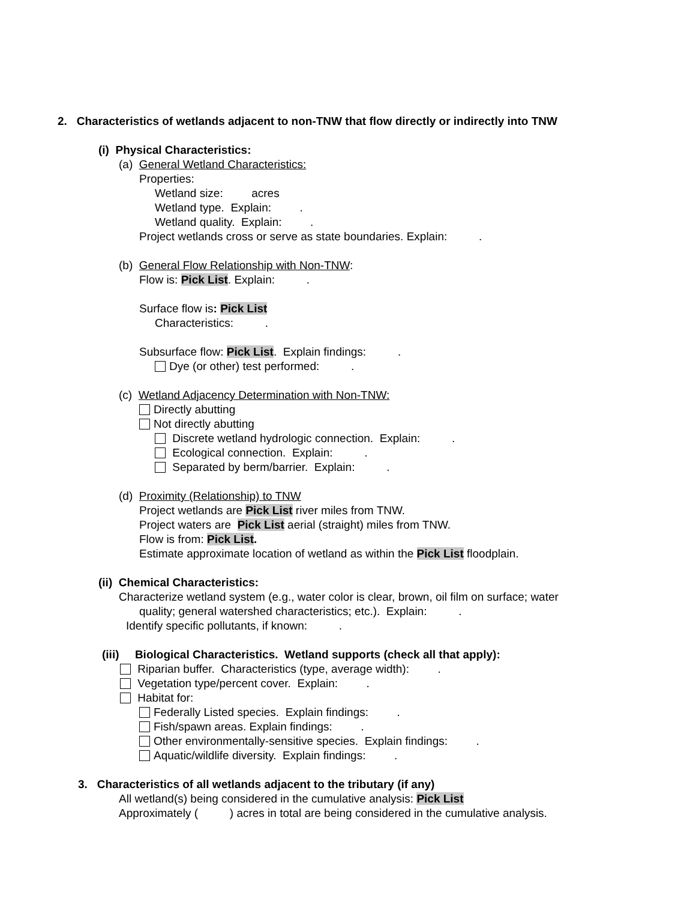2. Characteristics of wetlands adjacent to non-TNW that flow directly or indirectly into TNW
(i) Physical Characteristics:
(a) General Wetland Characteristics:
Properties:
Wetland size: acres
Wetland type. Explain: .
Wetland quality. Explain: .
Project wetlands cross or serve as state boundaries. Explain: .
(b) General Flow Relationship with Non-TNW:
Flow is: Pick List. Explain: .
Surface flow is: Pick List
Characteristics: .
Subsurface flow: Pick List. Explain findings: .
Dye (or other) test performed: .
(c) Wetland Adjacency Determination with Non-TNW:
Directly abutting
Not directly abutting
Discrete wetland hydrologic connection. Explain: .
Ecological connection. Explain: .
Separated by berm/barrier. Explain: .
(d) Proximity (Relationship) to TNW
Project wetlands are Pick List river miles from TNW.
Project waters are Pick List aerial (straight) miles from TNW.
Flow is from: Pick List.
Estimate approximate location of wetland as within the Pick List floodplain.
(ii) Chemical Characteristics:
Characterize wetland system (e.g., water color is clear, brown, oil film on surface; water
quality; general watershed characteristics; etc.). Explain: .
Identify specific pollutants, if known: .
(iii) Biological Characteristics. Wetland supports (check all that apply):
Riparian buffer. Characteristics (type, average width): .
Vegetation type/percent cover. Explain: .
Habitat for:
Federally Listed species. Explain findings: .
Fish/spawn areas. Explain findings: .
Other environmentally-sensitive species. Explain findings: .
Aquatic/wildlife diversity. Explain findings: .
3. Characteristics of all wetlands adjacent to the tributary (if any)
All wetland(s) being considered in the cumulative analysis: Pick List
Approximately ( ) acres in total are being considered in the cumulative analysis.